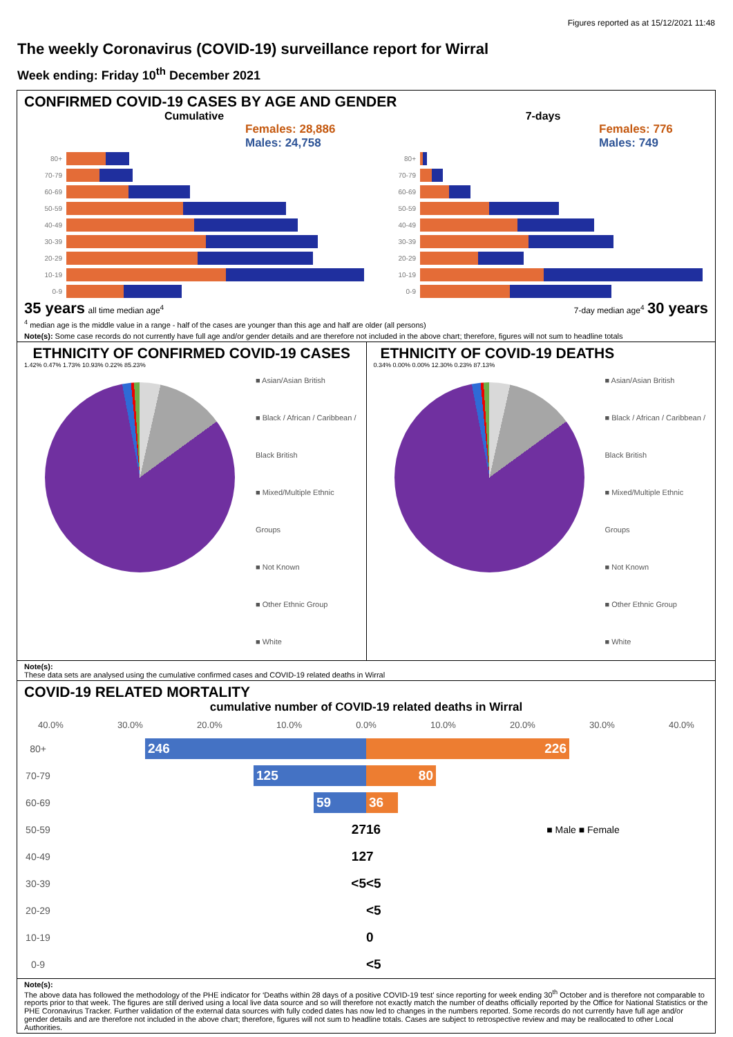Figures reported as at 15/12/2021 11:48
The weekly Coronavirus (COVID-19) surveillance report for Wirral
Week ending: Friday 10<sup>th</sup> December 2021
CONFIRMED COVID-19 CASES BY AGE AND GENDER
Cumulative
Females: 28,886
Males: 24,758
80+
70-79
60-69
50-59
40-49
30-39
20-29
10-19
0-9
35 years all time median age<sup>4</sup>
7-days
Females: 776
Males: 749
80+
70-79
60-69
50-59
40-49
30-39
20-29
10-19
0-9
7-day median age<sup>4</sup> 30 years
<sup>4</sup> median age is the middle value in a range - half of the cases are younger than this age and half are older (all persons)
Note(s): Some case records do not currently have full age and/or gender details and are therefore not included in the above chart; therefore, figures will not sum to headline totals
ETHNICITY OF CONFIRMED COVID-19 CASES
1.42% 0.47% 1.73% 10.93% 0.22% 85.23%
■ Asian/Asian British
■ Black / African / Caribbean / Black British
■ Mixed/Multiple Ethnic Groups
■ Not Known
■ Other Ethnic Group
■ White
ETHNICITY OF COVID-19 DEATHS
0.34% 0.00% 0.00% 12.30% 0.23% 87.13%
■ Asian/Asian British
■ Black / African / Caribbean / Black British
■ Mixed/Multiple Ethnic Groups
■ Not Known
■ Other Ethnic Group
■ White
Note(s):
These data sets are analysed using the cumulative confirmed cases and COVID-19 related deaths in Wirral
COVID-19 RELATED MORTALITY
cumulative number of COVID-19 related deaths in Wirral
40.0% 30.0% 20.0% 10.0% 0.0% 10.0% 20.0% 30.0% 40.0%
80+
246 226
70-79
125 80
60-69
59 36
50-59
27
16 ■ Male ■ Female
40-49
12
7
30-39
<5
<5
20-29
<5
10-19
0
0-9
<5
Note(s):
The above data has followed the methodology of the PHE indicator for ‘Deaths within 28 days of a positive COVID-19 test’ since reporting for week ending 30<sup>th</sup> October and is therefore not comparable to reports prior to that week. The figures are still derived using a local live data source and so will therefore not exactly match the number of deaths officially reported by the Office for National Statistics or the PHE Coronavirus Tracker. Further validation of the external data sources with fully coded dates has now led to changes in the numbers reported. Some records do not currently have full age and/or gender details and are therefore not included in the above chart; therefore, figures will not sum to headline totals. Cases are subject to retrospective review and may be reallocated to other Local Authorities.